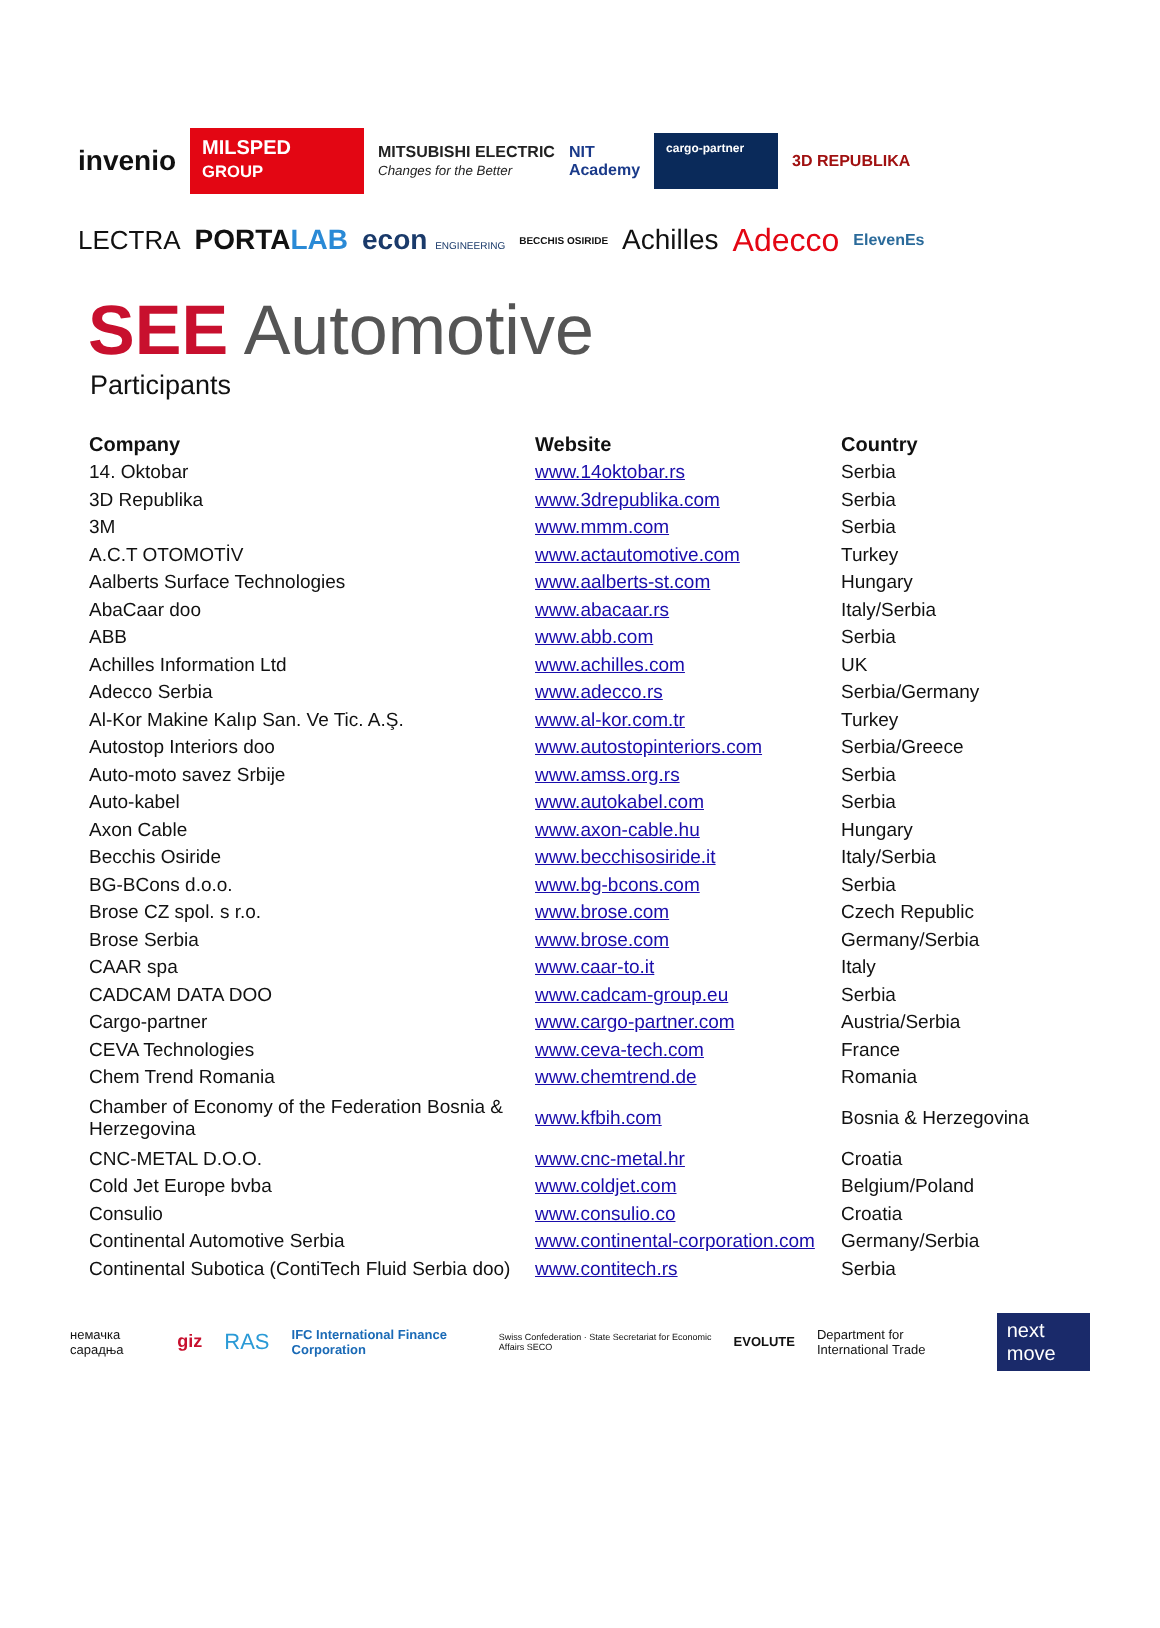invenio MILSPED
GROUP MITSUBISHI ELECTRIC
Changes for the Better NIT
Academy cargo-partner 3D REPUBLIKA
LECTRA PORTALAB econ ENGINEERING BECCHIS OSIRIDE Achilles Adecco ElevenEs
SEE Automotive
Participants
| Company | Website | Country |
| --- | --- | --- |
| 14. Oktobar | www.14oktobar.rs | Serbia |
| 3D Republika | www.3drepublika.com | Serbia |
| 3M | www.mmm.com | Serbia |
| A.C.T OTOMOTİV | www.actautomotive.com | Turkey |
| Aalberts Surface Technologies | www.aalberts-st.com | Hungary |
| AbaCaar doo | www.abacaar.rs | Italy/Serbia |
| ABB | www.abb.com | Serbia |
| Achilles Information Ltd | www.achilles.com | UK |
| Adecco Serbia | www.adecco.rs | Serbia/Germany |
| Al-Kor Makine Kalıp San. Ve Tic. A.Ş. | www.al-kor.com.tr | Turkey |
| Autostop Interiors doo | www.autostopinteriors.com | Serbia/Greece |
| Auto-moto savez Srbije | www.amss.org.rs | Serbia |
| Auto-kabel | www.autokabel.com | Serbia |
| Axon Cable | www.axon-cable.hu | Hungary |
| Becchis Osiride | www.becchisosiride.it | Italy/Serbia |
| BG-BCons d.o.o. | www.bg-bcons.com | Serbia |
| Brose CZ spol. s r.o. | www.brose.com | Czech Republic |
| Brose Serbia | www.brose.com | Germany/Serbia |
| CAAR spa | www.caar-to.it | Italy |
| CADCAM DATA DOO | www.cadcam-group.eu | Serbia |
| Cargo-partner | www.cargo-partner.com | Austria/Serbia |
| CEVA Technologies | www.ceva-tech.com | France |
| Chem Trend Romania | www.chemtrend.de | Romania |
| Chamber of Economy of the Federation Bosnia & Herzegovina | www.kfbih.com | Bosnia & Herzegovina |
| CNC-METAL D.O.O. | www.cnc-metal.hr | Croatia |
| Cold Jet Europe bvba | www.coldjet.com | Belgium/Poland |
| Consulio | www.consulio.co | Croatia |
| Continental Automotive Serbia | www.continental-corporation.com | Germany/Serbia |
| Continental Subotica (ContiTech Fluid Serbia doo) | www.contitech.rs | Serbia |
немачка сарадња giz RAS IFC International Finance Corporation Swiss Confederation · State Secretariat for Economic Affairs SECO EVOLUTE Department for International Trade next move